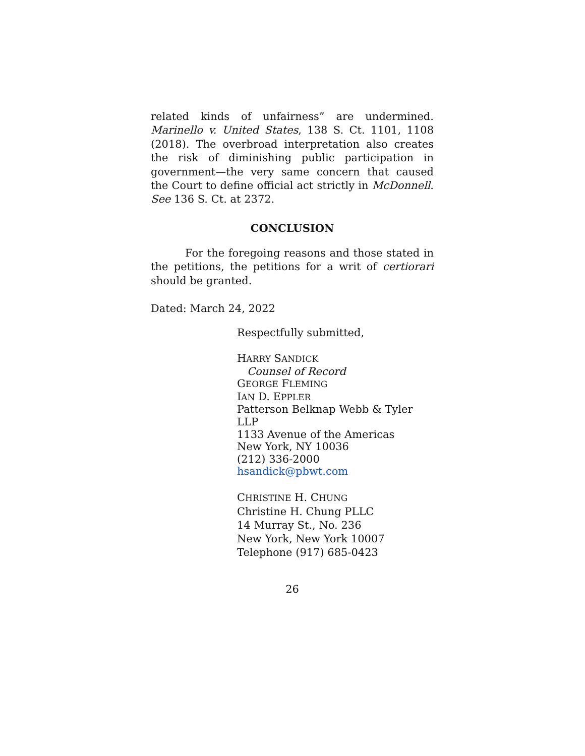related kinds of unfairness” are undermined. Marinello v. United States, 138 S. Ct. 1101, 1108 (2018). The overbroad interpretation also creates the risk of diminishing public participation in government—the very same concern that caused the Court to define official act strictly in McDonnell. See 136 S. Ct. at 2372.
CONCLUSION
For the foregoing reasons and those stated in the petitions, the petitions for a writ of certiorari should be granted.
Dated: March 24, 2022
Respectfully submitted,
HARRY SANDICK
Counsel of Record
GEORGE FLEMING
IAN D. EPPLER
Patterson Belknap Webb & Tyler
LLP
1133 Avenue of the Americas
New York, NY 10036
(212) 336-2000
hsandick@pbwt.com
CHRISTINE H. CHUNG
Christine H. Chung PLLC
14 Murray St., No. 236
New York, New York 10007
Telephone (917) 685-0423
26